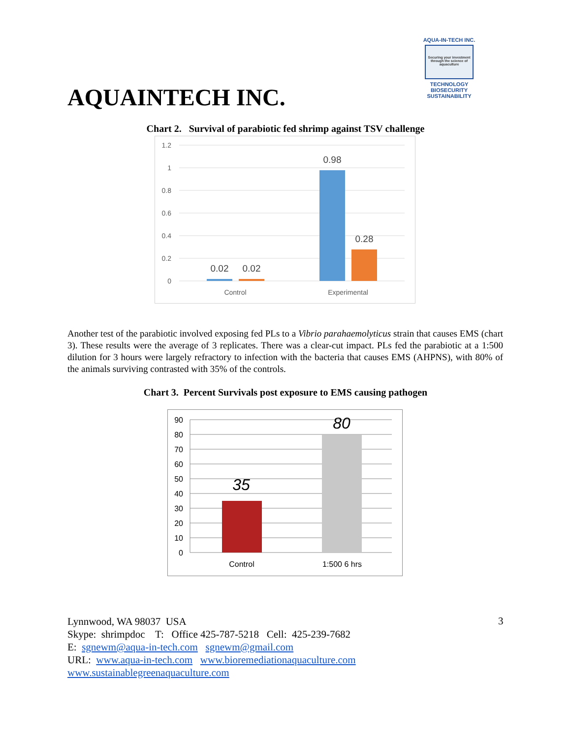AQUA-IN-TECH INC.
Securing your investment through the science of aquaculture
TECHNOLOGY BIOSECURITY SUSTAINABILITY
AQUAINTECH INC.
Chart 2. Survival of parabiotic fed shrimp against TSV challenge
1.2
1
0.8
0.6
0.4
0.2
0
0.02
0.02
0.98
0.28
Control
Experimental
Another test of the parabiotic involved exposing fed PLs to a Vibrio parahaemolyticus strain that causes EMS (chart 3). These results were the average of 3 replicates. There was a clear-cut impact. PLs fed the parabiotic at a 1:500 dilution for 3 hours were largely refractory to infection with the bacteria that causes EMS (AHPNS), with 80% of the animals surviving contrasted with 35% of the controls.
Chart 3. Percent Survivals post exposure to EMS causing pathogen
90
80
70
60
50
40
30
20
10
0
35
80
Control
1:500 6 hrs
Lynnwood, WA 98037 USA
Skype: shrimpdoc T: Office 425-787-5218 Cell: 425-239-7682
E: sgnewm@aqua-in-tech.com sgnewm@gmail.com
URL: www.aqua-in-tech.com www.bioremediationaquaculture.com
www.sustainablegreenaquaculture.com
3